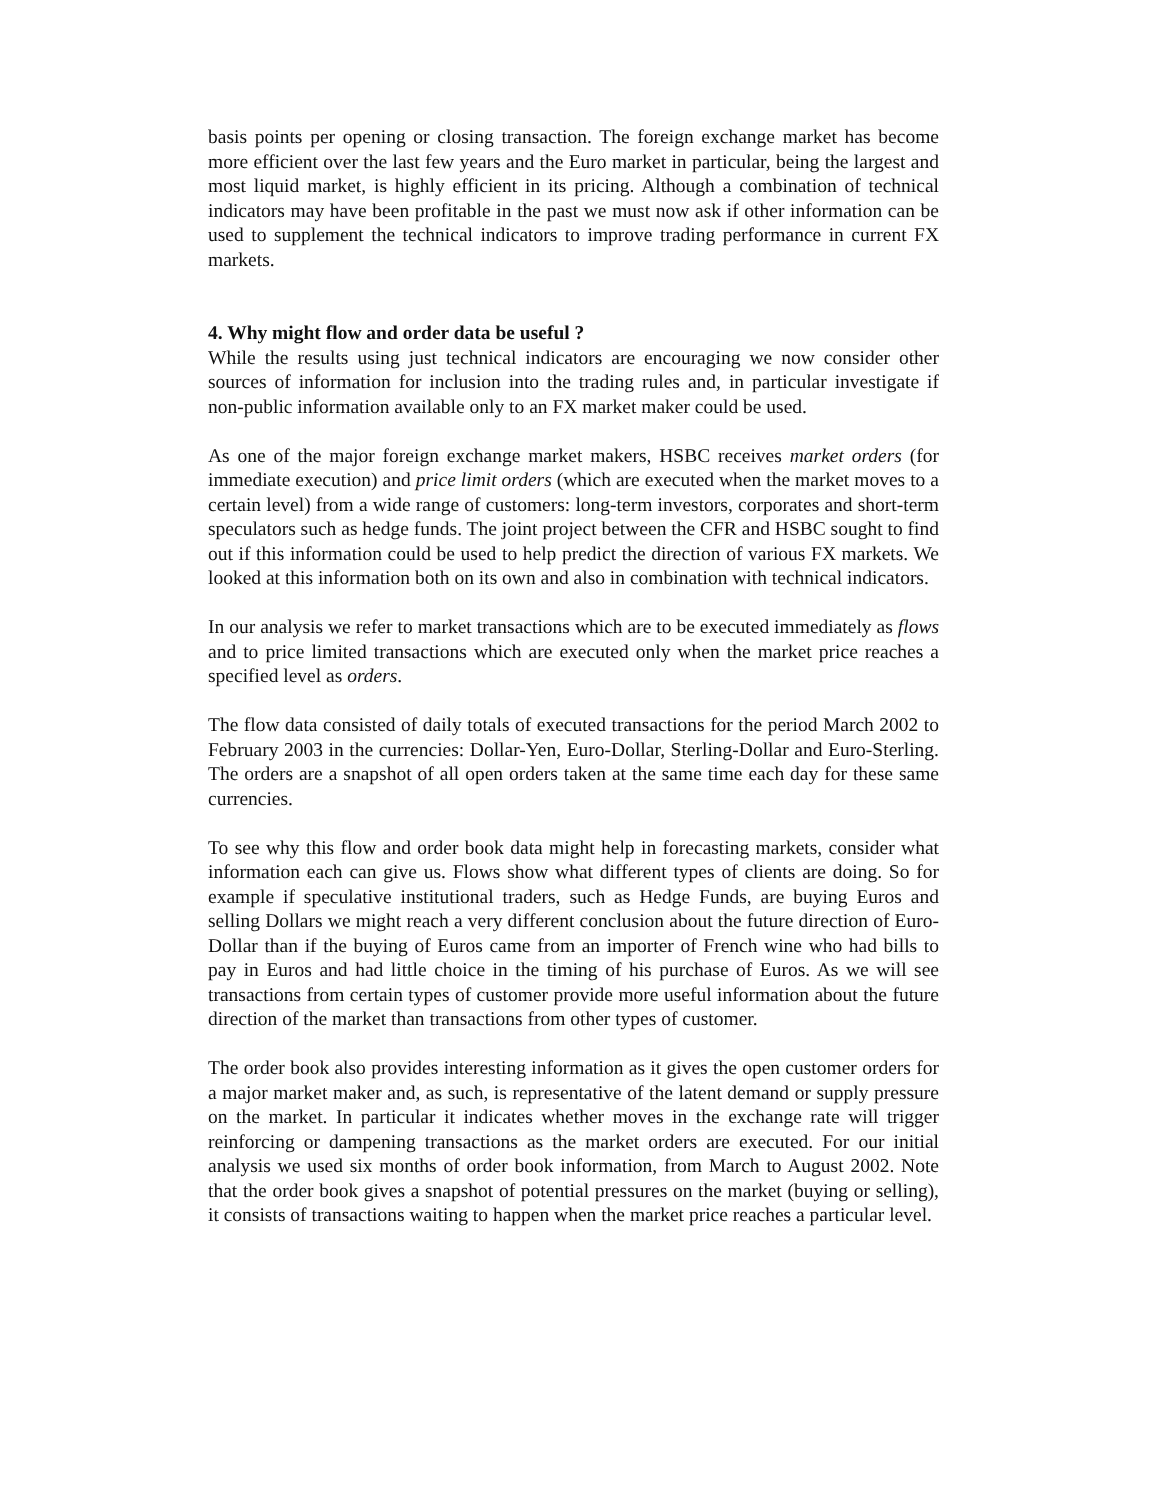basis points per opening or closing transaction. The foreign exchange market has become more efficient over the last few years and the Euro market in particular, being the largest and most liquid market, is highly efficient in its pricing. Although a combination of technical indicators may have been profitable in the past we must now ask if other information can be used to supplement the technical indicators to improve trading performance in current FX markets.
4. Why might flow and order data be useful ?
While the results using just technical indicators are encouraging we now consider other sources of information for inclusion into the trading rules and, in particular investigate if non-public information available only to an FX market maker could be used.
As one of the major foreign exchange market makers, HSBC receives market orders (for immediate execution) and price limit orders (which are executed when the market moves to a certain level) from a wide range of customers: long-term investors, corporates and short-term speculators such as hedge funds. The joint project between the CFR and HSBC sought to find out if this information could be used to help predict the direction of various FX markets. We looked at this information both on its own and also in combination with technical indicators.
In our analysis we refer to market transactions which are to be executed immediately as flows and to price limited transactions which are executed only when the market price reaches a specified level as orders.
The flow data consisted of daily totals of executed transactions for the period March 2002 to February 2003 in the currencies: Dollar-Yen, Euro-Dollar, Sterling-Dollar and Euro-Sterling. The orders are a snapshot of all open orders taken at the same time each day for these same currencies.
To see why this flow and order book data might help in forecasting markets, consider what information each can give us. Flows show what different types of clients are doing. So for example if speculative institutional traders, such as Hedge Funds, are buying Euros and selling Dollars we might reach a very different conclusion about the future direction of Euro-Dollar than if the buying of Euros came from an importer of French wine who had bills to pay in Euros and had little choice in the timing of his purchase of Euros. As we will see transactions from certain types of customer provide more useful information about the future direction of the market than transactions from other types of customer.
The order book also provides interesting information as it gives the open customer orders for a major market maker and, as such, is representative of the latent demand or supply pressure on the market. In particular it indicates whether moves in the exchange rate will trigger reinforcing or dampening transactions as the market orders are executed. For our initial analysis we used six months of order book information, from March to August 2002. Note that the order book gives a snapshot of potential pressures on the market (buying or selling), it consists of transactions waiting to happen when the market price reaches a particular level.